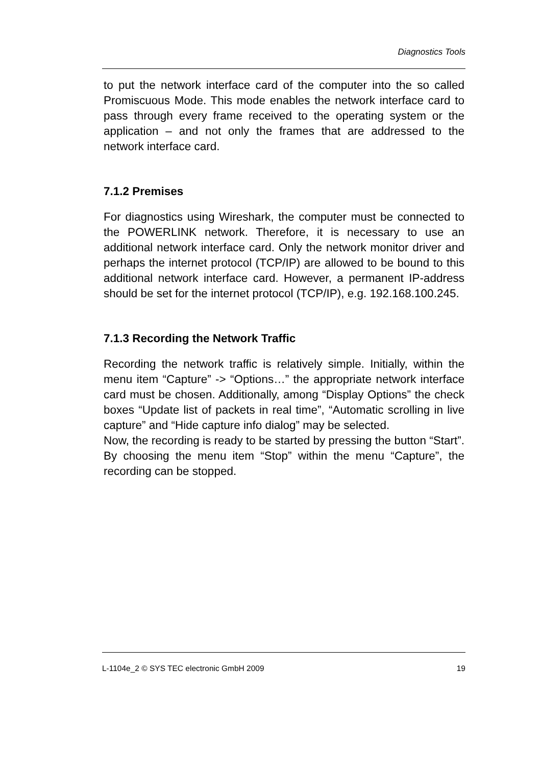Diagnostics Tools
to put the network interface card of the computer into the so called Promiscuous Mode. This mode enables the network interface card to pass through every frame received to the operating system or the application – and not only the frames that are addressed to the network interface card.
7.1.2 Premises
For diagnostics using Wireshark, the computer must be connected to the POWERLINK network. Therefore, it is necessary to use an additional network interface card. Only the network monitor driver and perhaps the internet protocol (TCP/IP) are allowed to be bound to this additional network interface card. However, a permanent IP-address should be set for the internet protocol (TCP/IP), e.g. 192.168.100.245.
7.1.3 Recording the Network Traffic
Recording the network traffic is relatively simple. Initially, within the menu item “Capture” -> “Options…” the appropriate network interface card must be chosen. Additionally, among “Display Options” the check boxes “Update list of packets in real time”, “Automatic scrolling in live capture” and “Hide capture info dialog” may be selected.
Now, the recording is ready to be started by pressing the button “Start”. By choosing the menu item “Stop” within the menu “Capture”, the recording can be stopped.
L-1104e_2 © SYS TEC electronic GmbH 2009 19